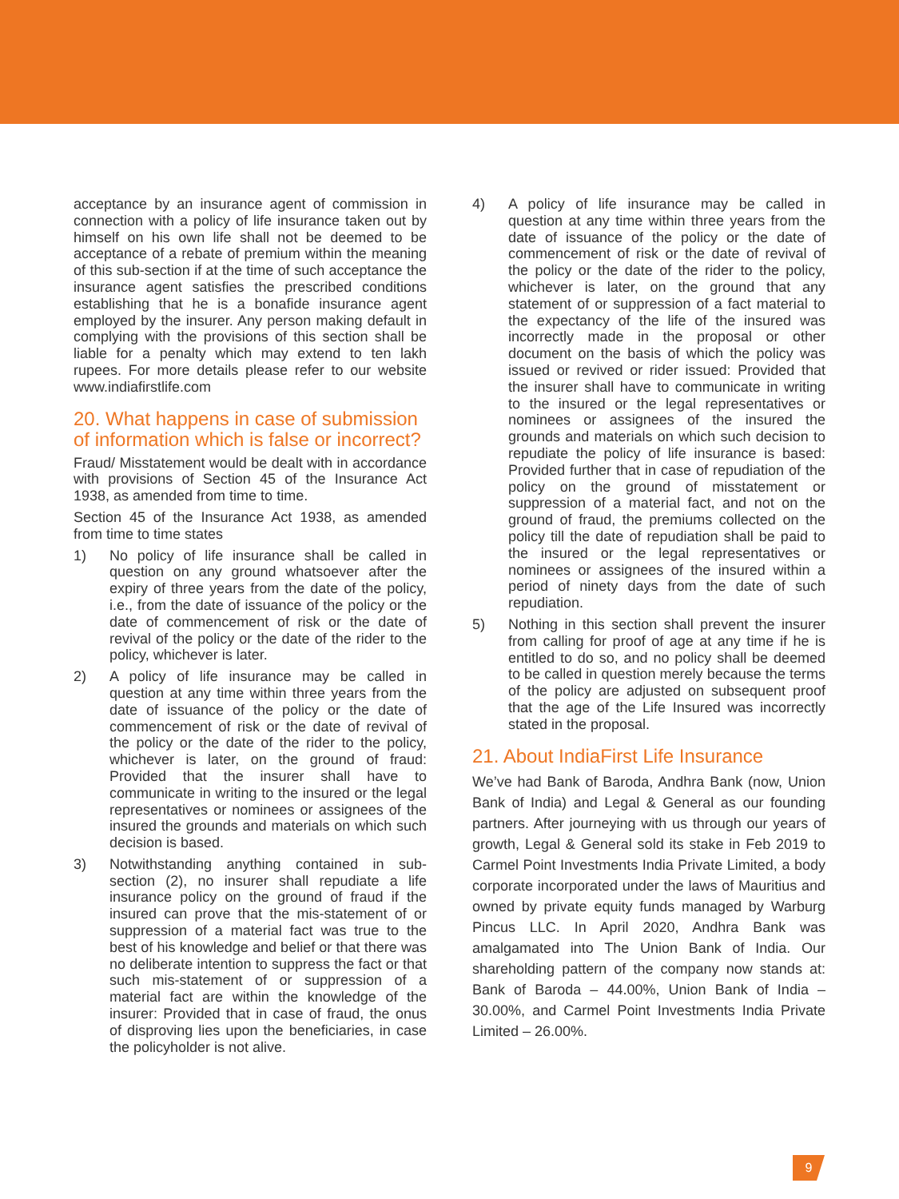acceptance by an insurance agent of commission in connection with a policy of life insurance taken out by himself on his own life shall not be deemed to be acceptance of a rebate of premium within the meaning of this sub-section if at the time of such acceptance the insurance agent satisfies the prescribed conditions establishing that he is a bonafide insurance agent employed by the insurer. Any person making default in complying with the provisions of this section shall be liable for a penalty which may extend to ten lakh rupees. For more details please refer to our website www.indiafirstlife.com
20. What happens in case of submission of information which is false or incorrect?
Fraud/ Misstatement would be dealt with in accordance with provisions of Section 45 of the Insurance Act 1938, as amended from time to time.
Section 45 of the Insurance Act 1938, as amended from time to time states
1) No policy of life insurance shall be called in question on any ground whatsoever after the expiry of three years from the date of the policy, i.e., from the date of issuance of the policy or the date of commencement of risk or the date of revival of the policy or the date of the rider to the policy, whichever is later.
2) A policy of life insurance may be called in question at any time within three years from the date of issuance of the policy or the date of commencement of risk or the date of revival of the policy or the date of the rider to the policy, whichever is later, on the ground of fraud: Provided that the insurer shall have to communicate in writing to the insured or the legal representatives or nominees or assignees of the insured the grounds and materials on which such decision is based.
3) Notwithstanding anything contained in sub-section (2), no insurer shall repudiate a life insurance policy on the ground of fraud if the insured can prove that the mis-statement of or suppression of a material fact was true to the best of his knowledge and belief or that there was no deliberate intention to suppress the fact or that such mis-statement of or suppression of a material fact are within the knowledge of the insurer: Provided that in case of fraud, the onus of disproving lies upon the beneficiaries, in case the policyholder is not alive.
4) A policy of life insurance may be called in question at any time within three years from the date of issuance of the policy or the date of commencement of risk or the date of revival of the policy or the date of the rider to the policy, whichever is later, on the ground that any statement of or suppression of a fact material to the expectancy of the life of the insured was incorrectly made in the proposal or other document on the basis of which the policy was issued or revived or rider issued: Provided that the insurer shall have to communicate in writing to the insured or the legal representatives or nominees or assignees of the insured the grounds and materials on which such decision to repudiate the policy of life insurance is based: Provided further that in case of repudiation of the policy on the ground of misstatement or suppression of a material fact, and not on the ground of fraud, the premiums collected on the policy till the date of repudiation shall be paid to the insured or the legal representatives or nominees or assignees of the insured within a period of ninety days from the date of such repudiation.
5) Nothing in this section shall prevent the insurer from calling for proof of age at any time if he is entitled to do so, and no policy shall be deemed to be called in question merely because the terms of the policy are adjusted on subsequent proof that the age of the Life Insured was incorrectly stated in the proposal.
21. About IndiaFirst Life Insurance
We’ve had Bank of Baroda, Andhra Bank (now, Union Bank of India) and Legal & General as our founding partners. After journeying with us through our years of growth, Legal & General sold its stake in Feb 2019 to Carmel Point Investments India Private Limited, a body corporate incorporated under the laws of Mauritius and owned by private equity funds managed by Warburg Pincus LLC. In April 2020, Andhra Bank was amalgamated into The Union Bank of India. Our shareholding pattern of the company now stands at: Bank of Baroda – 44.00%, Union Bank of India – 30.00%, and Carmel Point Investments India Private Limited – 26.00%.
9